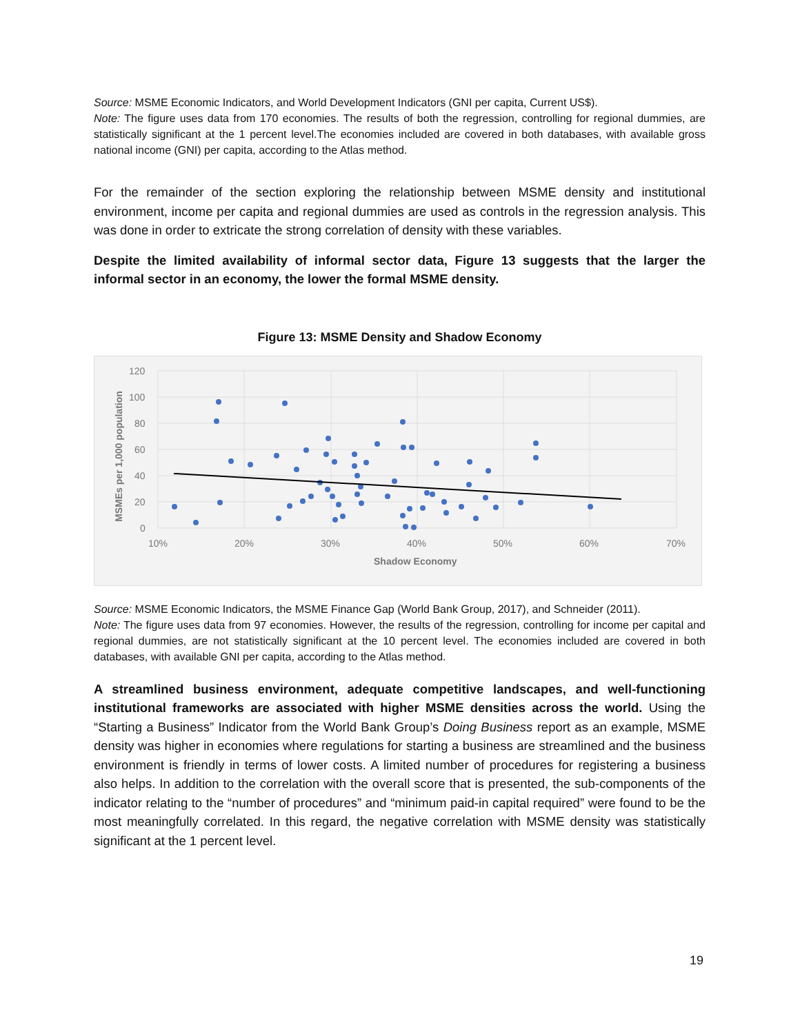Source: MSME Economic Indicators, and World Development Indicators (GNI per capita, Current US$).
Note: The figure uses data from 170 economies. The results of both the regression, controlling for regional dummies, are statistically significant at the 1 percent level.The economies included are covered in both databases, with available gross national income (GNI) per capita, according to the Atlas method.
For the remainder of the section exploring the relationship between MSME density and institutional environment, income per capita and regional dummies are used as controls in the regression analysis. This was done in order to extricate the strong correlation of density with these variables.
Despite the limited availability of informal sector data, Figure 13 suggests that the larger the informal sector in an economy, the lower the formal MSME density.
Figure 13: MSME Density and Shadow Economy
120
100
80
60
40
20
0
10%
20%
30%
40%
50%
60%
70%
Shadow Economy
MSMEs per 1,000 population
Source: MSME Economic Indicators, the MSME Finance Gap (World Bank Group, 2017), and Schneider (2011).
Note: The figure uses data from 97 economies. However, the results of the regression, controlling for income per capital and regional dummies, are not statistically significant at the 10 percent level. The economies included are covered in both databases, with available GNI per capita, according to the Atlas method.
A streamlined business environment, adequate competitive landscapes, and well-functioning institutional frameworks are associated with higher MSME densities across the world. Using the “Starting a Business” Indicator from the World Bank Group’s Doing Business report as an example, MSME density was higher in economies where regulations for starting a business are streamlined and the business environment is friendly in terms of lower costs. A limited number of procedures for registering a business also helps. In addition to the correlation with the overall score that is presented, the sub-components of the indicator relating to the “number of procedures” and “minimum paid-in capital required” were found to be the most meaningfully correlated. In this regard, the negative correlation with MSME density was statistically significant at the 1 percent level.
19